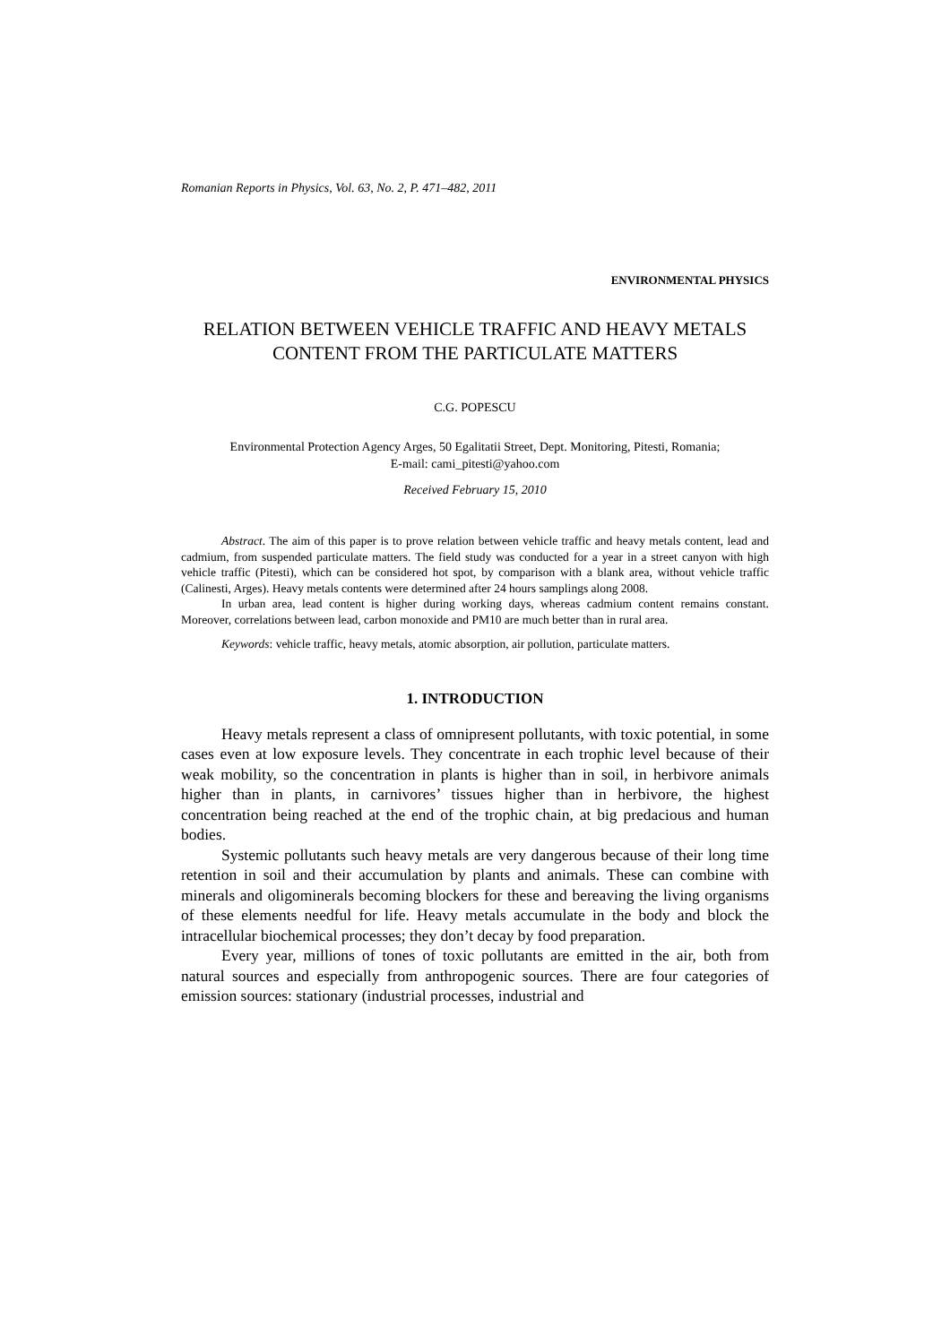Romanian Reports in Physics, Vol. 63, No. 2, P. 471–482, 2011
ENVIRONMENTAL PHYSICS
RELATION BETWEEN VEHICLE TRAFFIC AND HEAVY METALS CONTENT FROM THE PARTICULATE MATTERS
C.G. POPESCU
Environmental Protection Agency Arges, 50 Egalitatii Street, Dept. Monitoring, Pitesti, Romania;
E-mail: cami_pitesti@yahoo.com
Received February 15, 2010
Abstract. The aim of this paper is to prove relation between vehicle traffic and heavy metals content, lead and cadmium, from suspended particulate matters. The field study was conducted for a year in a street canyon with high vehicle traffic (Pitesti), which can be considered hot spot, by comparison with a blank area, without vehicle traffic (Calinesti, Arges). Heavy metals contents were determined after 24 hours samplings along 2008.
In urban area, lead content is higher during working days, whereas cadmium content remains constant. Moreover, correlations between lead, carbon monoxide and PM10 are much better than in rural area.
Keywords: vehicle traffic, heavy metals, atomic absorption, air pollution, particulate matters.
1. INTRODUCTION
Heavy metals represent a class of omnipresent pollutants, with toxic potential, in some cases even at low exposure levels. They concentrate in each trophic level because of their weak mobility, so the concentration in plants is higher than in soil, in herbivore animals higher than in plants, in carnivores’ tissues higher than in herbivore, the highest concentration being reached at the end of the trophic chain, at big predacious and human bodies.
Systemic pollutants such heavy metals are very dangerous because of their long time retention in soil and their accumulation by plants and animals. These can combine with minerals and oligominerals becoming blockers for these and bereaving the living organisms of these elements needful for life. Heavy metals accumulate in the body and block the intracellular biochemical processes; they don’t decay by food preparation.
Every year, millions of tones of toxic pollutants are emitted in the air, both from natural sources and especially from anthropogenic sources. There are four categories of emission sources: stationary (industrial processes, industrial and